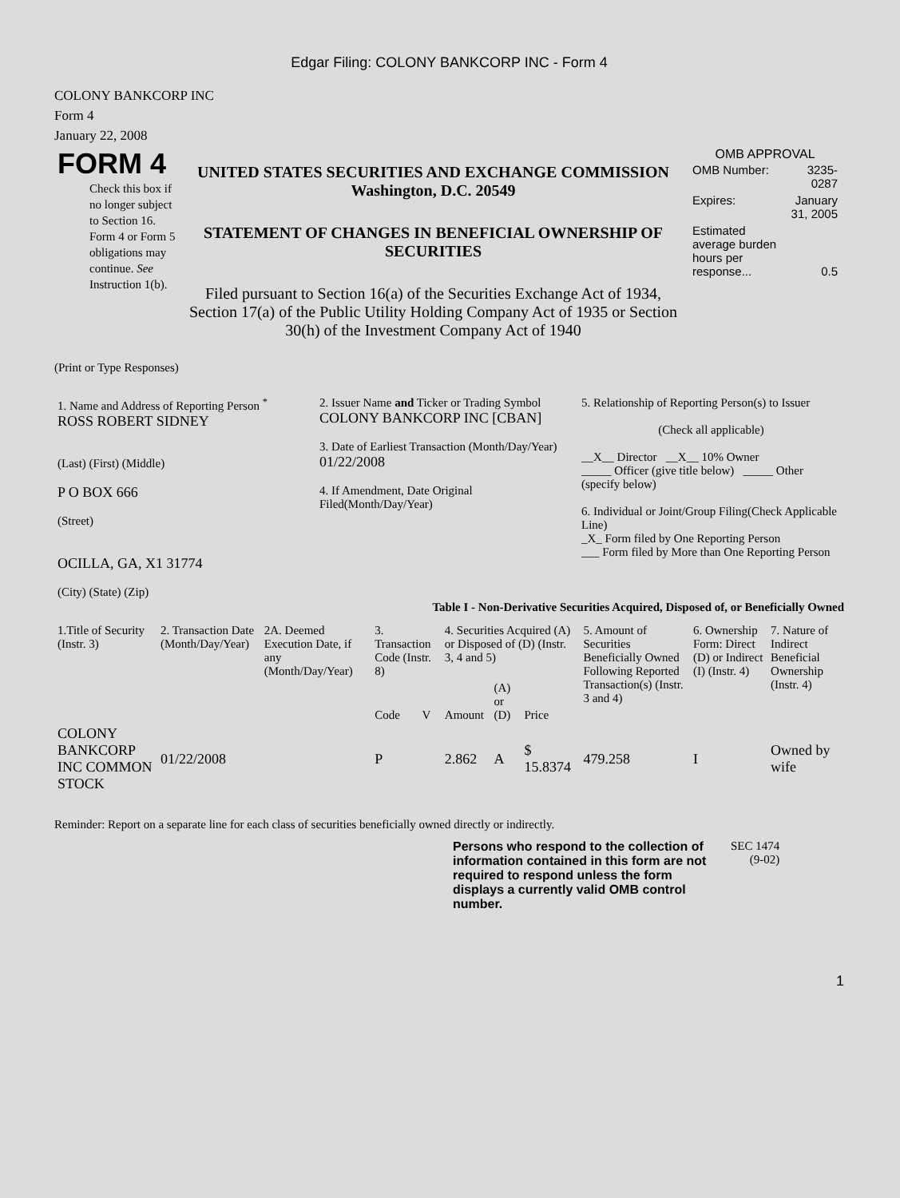Edgar Filing: COLONY BANKCORP INC - Form 4
COLONY BANKCORP INC
Form 4
January 22, 2008
| FORM 4 Check this box if no longer subject to Section 16. Form 4 or Form 5 obligations may continue. See Instruction 1(b). | UNITED STATES SECURITIES AND EXCHANGE COMMISSION Washington, D.C. 20549 STATEMENT OF CHANGES IN BENEFICIAL OWNERSHIP OF SECURITIES Filed pursuant to Section 16(a) of the Securities Exchange Act of 1934, Section 17(a) of the Public Utility Holding Company Act of 1935 or Section 30(h) of the Investment Company Act of 1940 | OMB APPROVAL / OMB Number: / 3235-0287 / / Expires: / January 31, 2005 / / Estimated average burden hours per response... / 0.5 / |
(Print or Type Responses)
| 1. Name and Address of Reporting Person <sup>*</sup> ROSS ROBERT SIDNEY (Last) (First) (Middle) P O BOX 666 (Street) OCILLA, GA, X1 31774 (City) (State) (Zip) | 2. Issuer Name and Ticker or Trading Symbol COLONY BANKCORP INC [CBAN] 3. Date of Earliest Transaction (Month/Day/Year) 01/22/2008 4. If Amendment, Date Original Filed(Month/Day/Year) | 5. Relationship of Reporting Person(s) to Issuer (Check all applicable) __X__ Director __X__ 10% Owner _____ Officer (give title below) _____ Other (specify below) 6. Individual or Joint/Group Filing(Check Applicable Line) _X_ Form filed by One Reporting Person ___ Form filed by More than One Reporting Person |
Table I - Non-Derivative Securities Acquired, Disposed of, or Beneficially Owned
| 1.Title of Security (Instr. 3) | 2. Transaction Date (Month/Day/Year) | 2A. Deemed Execution Date, if any (Month/Day/Year) | 3. Transaction Code (Instr. 8) | | 4. Securities Acquired (A) or Disposed of (D) (Instr. 3, 4 and 5) | | | 5. Amount of Securities Beneficially Owned Following Reported Transaction(s) (Instr. 3 and 4) | 6. Ownership Form: Direct (D) or Indirect (I) (Instr. 4) | 7. Nature of Indirect Beneficial Ownership (Instr. 4) |
| --- | --- | --- | --- | --- | --- | --- | --- | --- | --- | --- |
| | | | Code | V | Amount | (A) or (D) | Price | | | |
| COLONY BANKCORP INC COMMON STOCK | 01/22/2008 | | P | | 2.862 | A | $ 15.8374 | 479.258 | I | Owned by wife |
Reminder: Report on a separate line for each class of securities beneficially owned directly or indirectly.
| Persons who respond to the collection of information contained in this form are not required to respond unless the form displays a currently valid OMB control number. | SEC 1474 (9-02) |
1